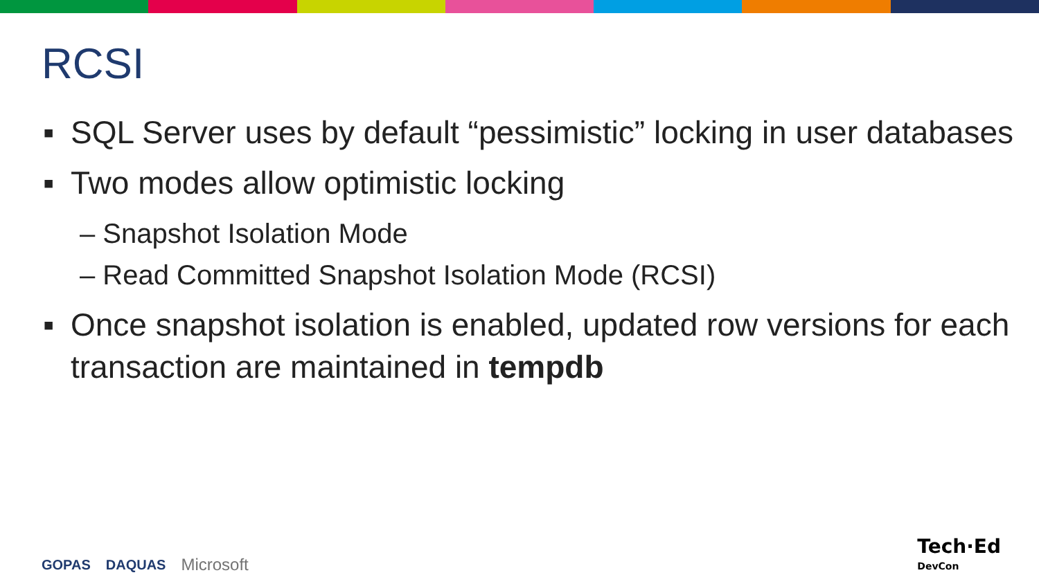RCSI
▪ SQL Server uses by default “pessimistic” locking in user databases
▪ Two modes allow optimistic locking
– Snapshot Isolation Mode
– Read Committed Snapshot Isolation Mode (RCSI)
▪ Once snapshot isolation is enabled, updated row versions for each transaction are maintained in tempdb
GOPAS DAQUAS Microsoft
Tech·Ed
DevCon